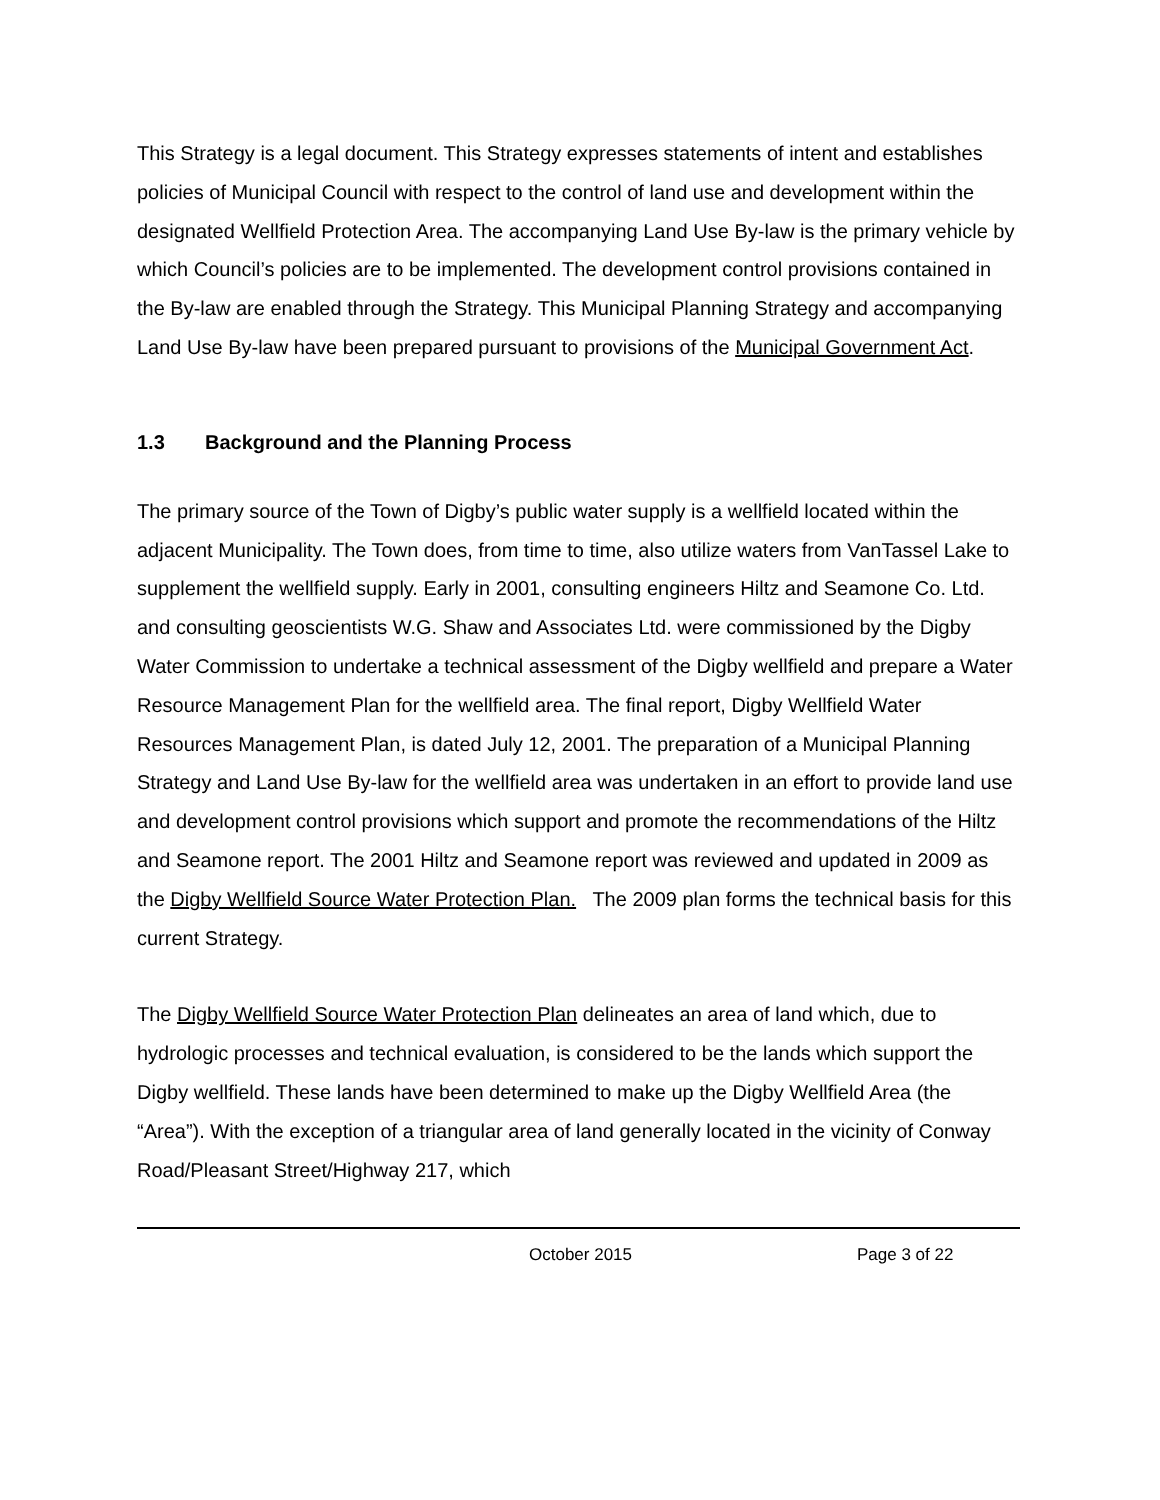This Strategy is a legal document. This Strategy expresses statements of intent and establishes policies of Municipal Council with respect to the control of land use and development within the designated Wellfield Protection Area. The accompanying Land Use By-law is the primary vehicle by which Council’s policies are to be implemented. The development control provisions contained in the By-law are enabled through the Strategy. This Municipal Planning Strategy and accompanying Land Use By-law have been prepared pursuant to provisions of the Municipal Government Act.
1.3 Background and the Planning Process
The primary source of the Town of Digby’s public water supply is a wellfield located within the adjacent Municipality. The Town does, from time to time, also utilize waters from VanTassel Lake to supplement the wellfield supply. Early in 2001, consulting engineers Hiltz and Seamone Co. Ltd. and consulting geoscientists W.G. Shaw and Associates Ltd. were commissioned by the Digby Water Commission to undertake a technical assessment of the Digby wellfield and prepare a Water Resource Management Plan for the wellfield area. The final report, Digby Wellfield Water Resources Management Plan, is dated July 12, 2001. The preparation of a Municipal Planning Strategy and Land Use By-law for the wellfield area was undertaken in an effort to provide land use and development control provisions which support and promote the recommendations of the Hiltz and Seamone report. The 2001 Hiltz and Seamone report was reviewed and updated in 2009 as the Digby Wellfield Source Water Protection Plan. The 2009 plan forms the technical basis for this current Strategy.
The Digby Wellfield Source Water Protection Plan delineates an area of land which, due to hydrologic processes and technical evaluation, is considered to be the lands which support the Digby wellfield. These lands have been determined to make up the Digby Wellfield Area (the “Area”). With the exception of a triangular area of land generally located in the vicinity of Conway Road/Pleasant Street/Highway 217, which
October 2015 Page 3 of 22